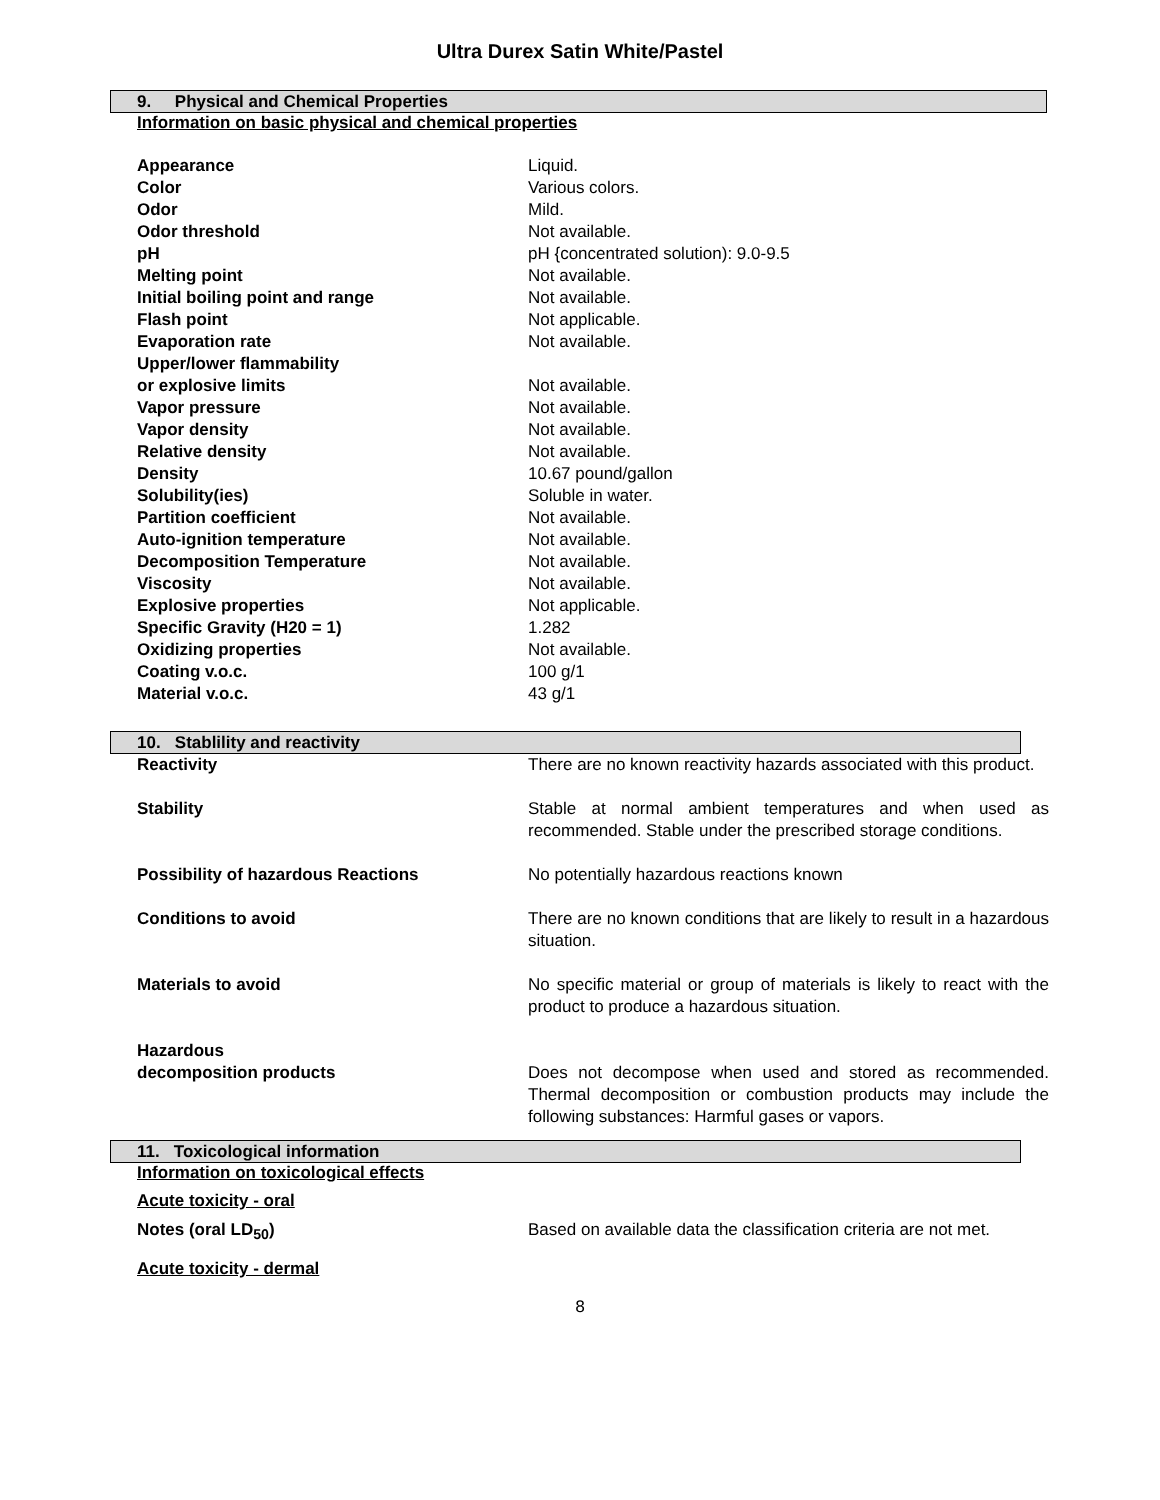Ultra Durex Satin White/Pastel
9. Physical and Chemical Properties
Information on basic physical and chemical properties
| Appearance | Liquid. |
| Color | Various colors. |
| Odor | Mild. |
| Odor threshold | Not available. |
| pH | pH {concentrated solution): 9.0-9.5 |
| Melting point | Not available. |
| Initial boiling point and range | Not available. |
| Flash point | Not applicable. |
| Evaporation rate | Not available. |
| Upper/lower flammability or explosive limits | Not available. |
| Vapor pressure | Not available. |
| Vapor density | Not available. |
| Relative density | Not available. |
| Density | 10.67 pound/gallon |
| Solubility(ies) | Soluble in water. |
| Partition coefficient | Not available. |
| Auto-ignition temperature | Not available. |
| Decomposition Temperature | Not available. |
| Viscosity | Not available. |
| Explosive properties | Not applicable. |
| Specific Gravity (H20 = 1) | 1.282 |
| Oxidizing properties | Not available. |
| Coating v.o.c. | 100 g/1 |
| Material v.o.c. | 43 g/1 |
10. Stablility and reactivity
| Reactivity | There are no known reactivity hazards associated with this product. |
| Stability | Stable at normal ambient temperatures and when used as recommended. Stable under the prescribed storage conditions. |
| Possibility of hazardous Reactions | No potentially hazardous reactions known |
| Conditions to avoid | There are no known conditions that are likely to result in a hazardous situation. |
| Materials to avoid | No specific material or group of materials is likely to react with the product to produce a hazardous situation. |
| Hazardous decomposition products | Does not decompose when used and stored as recommended. Thermal decomposition or combustion products may include the following substances: Harmful gases or vapors. |
11. Toxicological information
Information on toxicological effects
Acute toxicity - oral
| Notes (oral LD<sub>50</sub>) | Based on available data the classification criteria are not met. |
Acute toxicity - dermal
8